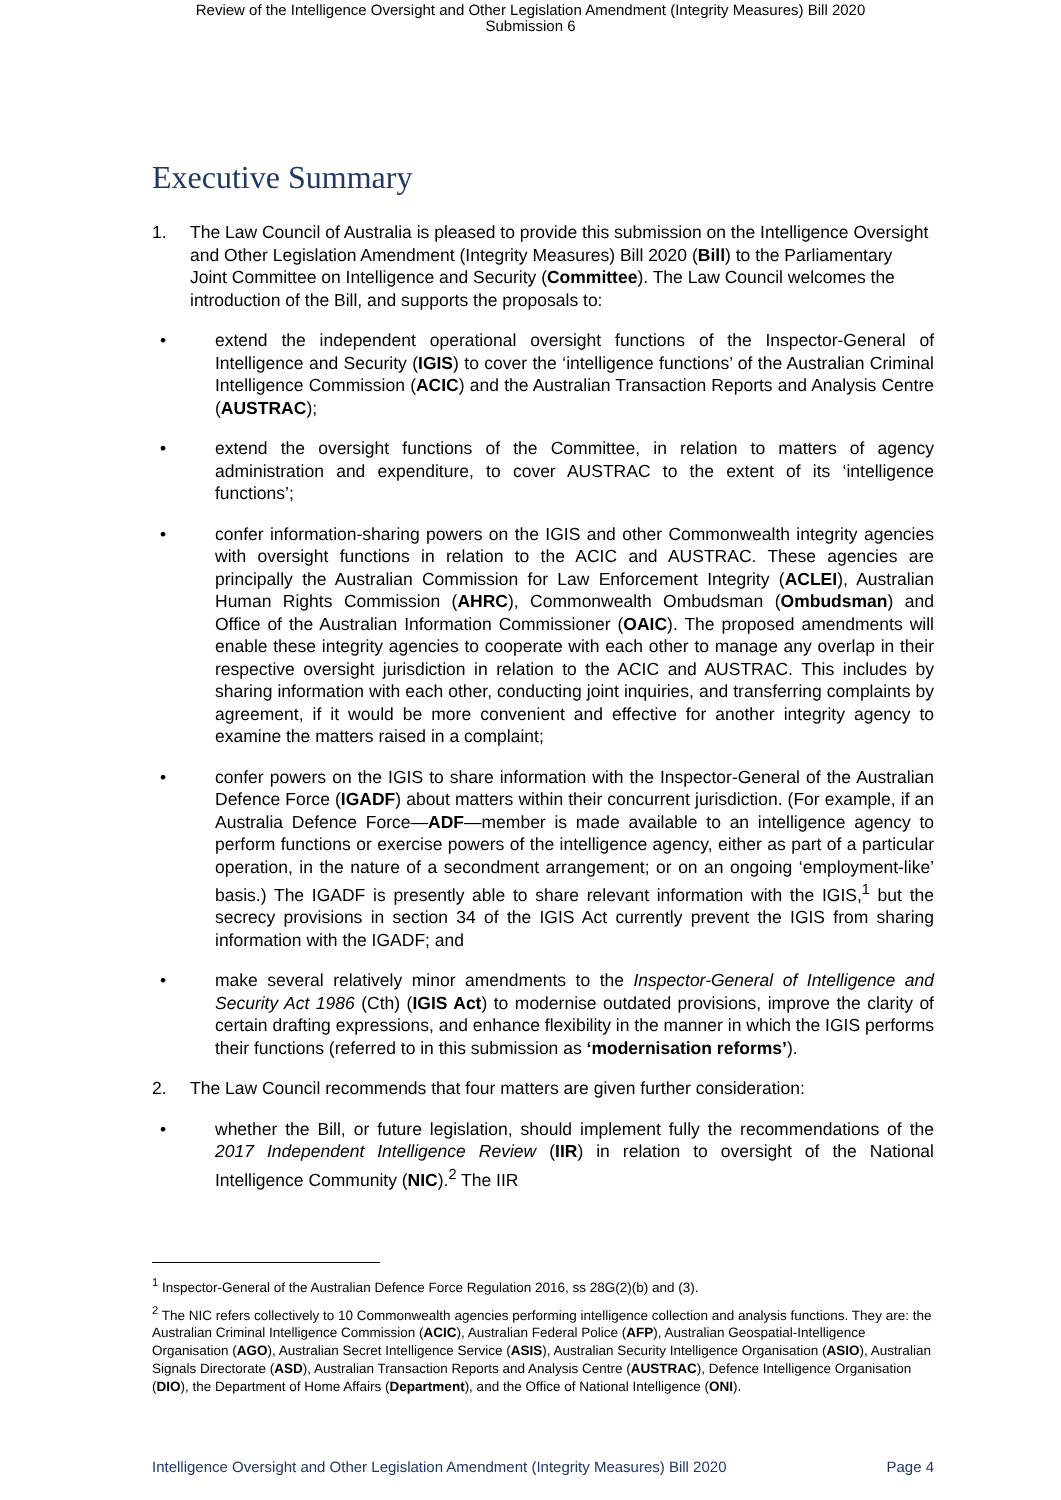Review of the Intelligence Oversight and Other Legislation Amendment (Integrity Measures) Bill 2020
Submission 6
Executive Summary
1. The Law Council of Australia is pleased to provide this submission on the Intelligence Oversight and Other Legislation Amendment (Integrity Measures) Bill 2020 (Bill) to the Parliamentary Joint Committee on Intelligence and Security (Committee). The Law Council welcomes the introduction of the Bill, and supports the proposals to:
extend the independent operational oversight functions of the Inspector-General of Intelligence and Security (IGIS) to cover the ‘intelligence functions’ of the Australian Criminal Intelligence Commission (ACIC) and the Australian Transaction Reports and Analysis Centre (AUSTRAC);
extend the oversight functions of the Committee, in relation to matters of agency administration and expenditure, to cover AUSTRAC to the extent of its ‘intelligence functions’;
confer information-sharing powers on the IGIS and other Commonwealth integrity agencies with oversight functions in relation to the ACIC and AUSTRAC. These agencies are principally the Australian Commission for Law Enforcement Integrity (ACLEI), Australian Human Rights Commission (AHRC), Commonwealth Ombudsman (Ombudsman) and Office of the Australian Information Commissioner (OAIC). The proposed amendments will enable these integrity agencies to cooperate with each other to manage any overlap in their respective oversight jurisdiction in relation to the ACIC and AUSTRAC. This includes by sharing information with each other, conducting joint inquiries, and transferring complaints by agreement, if it would be more convenient and effective for another integrity agency to examine the matters raised in a complaint;
confer powers on the IGIS to share information with the Inspector-General of the Australian Defence Force (IGADF) about matters within their concurrent jurisdiction. (For example, if an Australia Defence Force—ADF—member is made available to an intelligence agency to perform functions or exercise powers of the intelligence agency, either as part of a particular operation, in the nature of a secondment arrangement; or on an ongoing ‘employment-like’ basis.) The IGADF is presently able to share relevant information with the IGIS,<sup>1</sup> but the secrecy provisions in section 34 of the IGIS Act currently prevent the IGIS from sharing information with the IGADF; and
make several relatively minor amendments to the Inspector-General of Intelligence and Security Act 1986 (Cth) (IGIS Act) to modernise outdated provisions, improve the clarity of certain drafting expressions, and enhance flexibility in the manner in which the IGIS performs their functions (referred to in this submission as ‘modernisation reforms’).
2. The Law Council recommends that four matters are given further consideration:
whether the Bill, or future legislation, should implement fully the recommendations of the 2017 Independent Intelligence Review (IIR) in relation to oversight of the National Intelligence Community (NIC).<sup>2</sup> The IIR
<sup>1</sup> Inspector-General of the Australian Defence Force Regulation 2016, ss 28G(2)(b) and (3).
<sup>2</sup> The NIC refers collectively to 10 Commonwealth agencies performing intelligence collection and analysis functions. They are: the Australian Criminal Intelligence Commission (ACIC), Australian Federal Police (AFP), Australian Geospatial-Intelligence Organisation (AGO), Australian Secret Intelligence Service (ASIS), Australian Security Intelligence Organisation (ASIO), Australian Signals Directorate (ASD), Australian Transaction Reports and Analysis Centre (AUSTRAC), Defence Intelligence Organisation (DIO), the Department of Home Affairs (Department), and the Office of National Intelligence (ONI).
Intelligence Oversight and Other Legislation Amendment (Integrity Measures) Bill 2020 Page 4